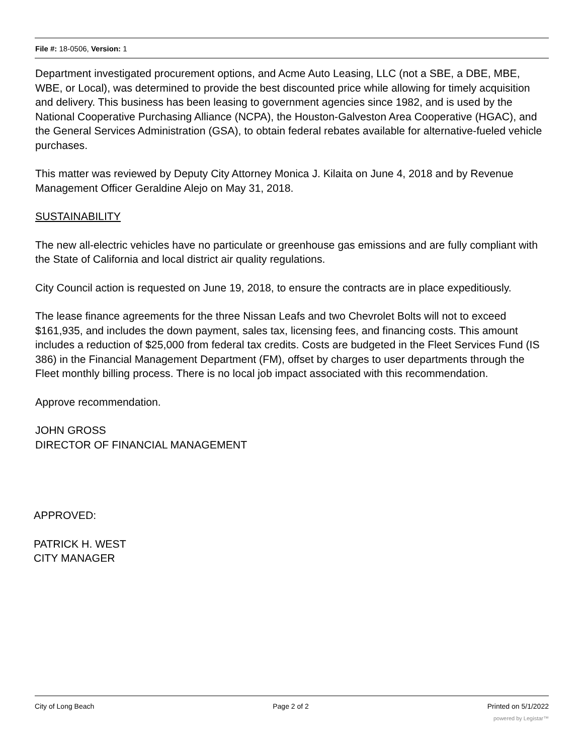File #: 18-0506, Version: 1
Department investigated procurement options, and Acme Auto Leasing, LLC (not a SBE, a DBE, MBE, WBE, or Local), was determined to provide the best discounted price while allowing for timely acquisition and delivery. This business has been leasing to government agencies since 1982, and is used by the National Cooperative Purchasing Alliance (NCPA), the Houston-Galveston Area Cooperative (HGAC), and the General Services Administration (GSA), to obtain federal rebates available for alternative-fueled vehicle purchases.
This matter was reviewed by Deputy City Attorney Monica J. Kilaita on June 4, 2018 and by Revenue Management Officer Geraldine Alejo on May 31, 2018.
SUSTAINABILITY
The new all-electric vehicles have no particulate or greenhouse gas emissions and are fully compliant with the State of California and local district air quality regulations.
City Council action is requested on June 19, 2018, to ensure the contracts are in place expeditiously.
The lease finance agreements for the three Nissan Leafs and two Chevrolet Bolts will not to exceed $161,935, and includes the down payment, sales tax, licensing fees, and financing costs. This amount includes a reduction of $25,000 from federal tax credits. Costs are budgeted in the Fleet Services Fund (IS 386) in the Financial Management Department (FM), offset by charges to user departments through the Fleet monthly billing process. There is no local job impact associated with this recommendation.
Approve recommendation.
JOHN GROSS
DIRECTOR OF FINANCIAL MANAGEMENT
APPROVED:
PATRICK H. WEST
CITY MANAGER
City of Long Beach Page 2 of 2 Printed on 5/1/2022
powered by Legistar™